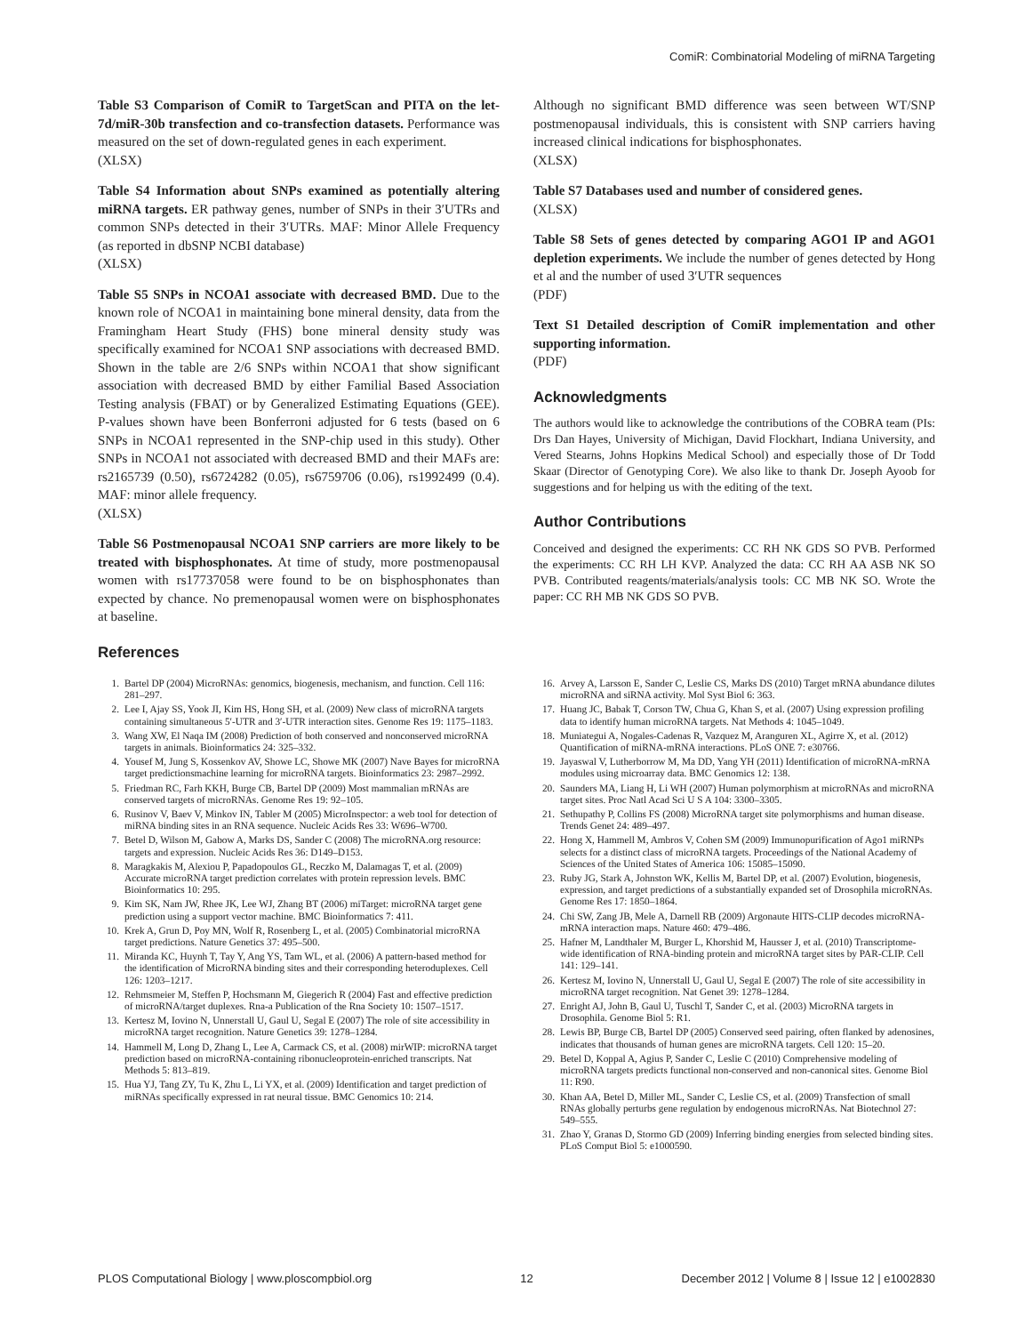ComiR: Combinatorial Modeling of miRNA Targeting
Table S3 Comparison of ComiR to TargetScan and PITA on the let-7d/miR-30b transfection and co-transfection datasets. Performance was measured on the set of down-regulated genes in each experiment.
(XLSX)
Table S4 Information about SNPs examined as potentially altering miRNA targets. ER pathway genes, number of SNPs in their 3′UTRs and common SNPs detected in their 3′UTRs. MAF: Minor Allele Frequency (as reported in dbSNP NCBI database)
(XLSX)
Table S5 SNPs in NCOA1 associate with decreased BMD. Due to the known role of NCOA1 in maintaining bone mineral density, data from the Framingham Heart Study (FHS) bone mineral density study was specifically examined for NCOA1 SNP associations with decreased BMD. Shown in the table are 2/6 SNPs within NCOA1 that show significant association with decreased BMD by either Familial Based Association Testing analysis (FBAT) or by Generalized Estimating Equations (GEE). P-values shown have been Bonferroni adjusted for 6 tests (based on 6 SNPs in NCOA1 represented in the SNP-chip used in this study). Other SNPs in NCOA1 not associated with decreased BMD and their MAFs are: rs2165739 (0.50), rs6724282 (0.05), rs6759706 (0.06), rs1992499 (0.4). MAF: minor allele frequency.
(XLSX)
Table S6 Postmenopausal NCOA1 SNP carriers are more likely to be treated with bisphosphonates. At time of study, more postmenopausal women with rs17737058 were found to be on bisphosphonates than expected by chance. No premenopausal women were on bisphosphonates at baseline.
References
Although no significant BMD difference was seen between WT/SNP postmenopausal individuals, this is consistent with SNP carriers having increased clinical indications for bisphosphonates.
(XLSX)
Table S7 Databases used and number of considered genes.
(XLSX)
Table S8 Sets of genes detected by comparing AGO1 IP and AGO1 depletion experiments. We include the number of genes detected by Hong et al and the number of used 3′UTR sequences
(PDF)
Text S1 Detailed description of ComiR implementation and other supporting information.
(PDF)
Acknowledgments
The authors would like to acknowledge the contributions of the COBRA team (PIs: Drs Dan Hayes, University of Michigan, David Flockhart, Indiana University, and Vered Stearns, Johns Hopkins Medical School) and especially those of Dr Todd Skaar (Director of Genotyping Core). We also like to thank Dr. Joseph Ayoob for suggestions and for helping us with the editing of the text.
Author Contributions
Conceived and designed the experiments: CC RH NK GDS SO PVB. Performed the experiments: CC RH LH KVP. Analyzed the data: CC RH AA ASB NK SO PVB. Contributed reagents/materials/analysis tools: CC MB NK SO. Wrote the paper: CC RH MB NK GDS SO PVB.
1. Bartel DP (2004) MicroRNAs: genomics, biogenesis, mechanism, and function. Cell 116: 281–297.
2. Lee I, Ajay SS, Yook JI, Kim HS, Hong SH, et al. (2009) New class of microRNA targets containing simultaneous 5′-UTR and 3′-UTR interaction sites. Genome Res 19: 1175–1183.
3. Wang XW, El Naqa IM (2008) Prediction of both conserved and nonconserved microRNA targets in animals. Bioinformatics 24: 325–332.
4. Yousef M, Jung S, Kossenkov AV, Showe LC, Showe MK (2007) Nave Bayes for microRNA target predictionsmachine learning for microRNA targets. Bioinformatics 23: 2987–2992.
5. Friedman RC, Farh KKH, Burge CB, Bartel DP (2009) Most mammalian mRNAs are conserved targets of microRNAs. Genome Res 19: 92–105.
6. Rusinov V, Baev V, Minkov IN, Tabler M (2005) MicroInspector: a web tool for detection of miRNA binding sites in an RNA sequence. Nucleic Acids Res 33: W696–W700.
7. Betel D, Wilson M, Gabow A, Marks DS, Sander C (2008) The microRNA.org resource: targets and expression. Nucleic Acids Res 36: D149–D153.
8. Maragkakis M, Alexiou P, Papadopoulos GL, Reczko M, Dalamagas T, et al. (2009) Accurate microRNA target prediction correlates with protein repression levels. BMC Bioinformatics 10: 295.
9. Kim SK, Nam JW, Rhee JK, Lee WJ, Zhang BT (2006) miTarget: microRNA target gene prediction using a support vector machine. BMC Bioinformatics 7: 411.
10. Krek A, Grun D, Poy MN, Wolf R, Rosenberg L, et al. (2005) Combinatorial microRNA target predictions. Nature Genetics 37: 495–500.
11. Miranda KC, Huynh T, Tay Y, Ang YS, Tam WL, et al. (2006) A pattern-based method for the identification of MicroRNA binding sites and their corresponding heteroduplexes. Cell 126: 1203–1217.
12. Rehmsmeier M, Steffen P, Hochsmann M, Giegerich R (2004) Fast and effective prediction of microRNA/target duplexes. Rna-a Publication of the Rna Society 10: 1507–1517.
13. Kertesz M, Iovino N, Unnerstall U, Gaul U, Segal E (2007) The role of site accessibility in microRNA target recognition. Nature Genetics 39: 1278–1284.
14. Hammell M, Long D, Zhang L, Lee A, Carmack CS, et al. (2008) mirWIP: microRNA target prediction based on microRNA-containing ribonucleoprotein-enriched transcripts. Nat Methods 5: 813–819.
15. Hua YJ, Tang ZY, Tu K, Zhu L, Li YX, et al. (2009) Identification and target prediction of miRNAs specifically expressed in rat neural tissue. BMC Genomics 10: 214.
16. Arvey A, Larsson E, Sander C, Leslie CS, Marks DS (2010) Target mRNA abundance dilutes microRNA and siRNA activity. Mol Syst Biol 6: 363.
17. Huang JC, Babak T, Corson TW, Chua G, Khan S, et al. (2007) Using expression profiling data to identify human microRNA targets. Nat Methods 4: 1045–1049.
18. Muniategui A, Nogales-Cadenas R, Vazquez M, Aranguren XL, Agirre X, et al. (2012) Quantification of miRNA-mRNA interactions. PLoS ONE 7: e30766.
19. Jayaswal V, Lutherborrow M, Ma DD, Yang YH (2011) Identification of microRNA-mRNA modules using microarray data. BMC Genomics 12: 138.
20. Saunders MA, Liang H, Li WH (2007) Human polymorphism at microRNAs and microRNA target sites. Proc Natl Acad Sci U S A 104: 3300–3305.
21. Sethupathy P, Collins FS (2008) MicroRNA target site polymorphisms and human disease. Trends Genet 24: 489–497.
22. Hong X, Hammell M, Ambros V, Cohen SM (2009) Immunopurification of Ago1 miRNPs selects for a distinct class of microRNA targets. Proceedings of the National Academy of Sciences of the United States of America 106: 15085–15090.
23. Ruby JG, Stark A, Johnston WK, Kellis M, Bartel DP, et al. (2007) Evolution, biogenesis, expression, and target predictions of a substantially expanded set of Drosophila microRNAs. Genome Res 17: 1850–1864.
24. Chi SW, Zang JB, Mele A, Darnell RB (2009) Argonaute HITS-CLIP decodes microRNA-mRNA interaction maps. Nature 460: 479–486.
25. Hafner M, Landthaler M, Burger L, Khorshid M, Hausser J, et al. (2010) Transcriptome-wide identification of RNA-binding protein and microRNA target sites by PAR-CLIP. Cell 141: 129–141.
26. Kertesz M, Iovino N, Unnerstall U, Gaul U, Segal E (2007) The role of site accessibility in microRNA target recognition. Nat Genet 39: 1278–1284.
27. Enright AJ, John B, Gaul U, Tuschl T, Sander C, et al. (2003) MicroRNA targets in Drosophila. Genome Biol 5: R1.
28. Lewis BP, Burge CB, Bartel DP (2005) Conserved seed pairing, often flanked by adenosines, indicates that thousands of human genes are microRNA targets. Cell 120: 15–20.
29. Betel D, Koppal A, Agius P, Sander C, Leslie C (2010) Comprehensive modeling of microRNA targets predicts functional non-conserved and non-canonical sites. Genome Biol 11: R90.
30. Khan AA, Betel D, Miller ML, Sander C, Leslie CS, et al. (2009) Transfection of small RNAs globally perturbs gene regulation by endogenous microRNAs. Nat Biotechnol 27: 549–555.
31. Zhao Y, Granas D, Stormo GD (2009) Inferring binding energies from selected binding sites. PLoS Comput Biol 5: e1000590.
PLOS Computational Biology | www.ploscompbiol.org 12 December 2012 | Volume 8 | Issue 12 | e1002830